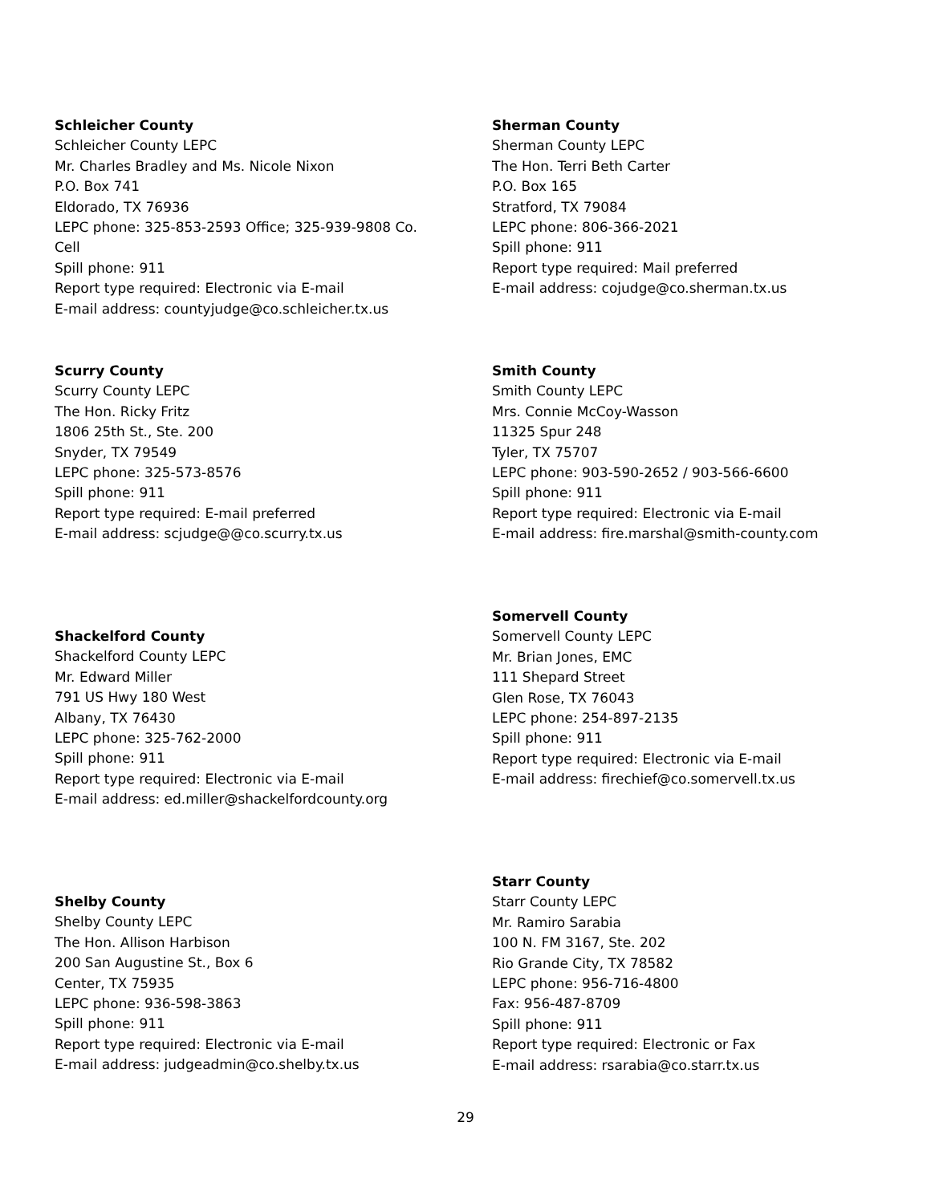Schleicher County
Schleicher County LEPC
Mr. Charles Bradley and Ms. Nicole Nixon
P.O. Box 741
Eldorado, TX 76936
LEPC phone: 325-853-2593 Office; 325-939-9808 Co.
Cell
Spill phone: 911
Report type required: Electronic via E-mail
E-mail address: countyjudge@co.schleicher.tx.us
Sherman County
Sherman County LEPC
The Hon. Terri Beth Carter
P.O. Box 165
Stratford, TX 79084
LEPC phone: 806-366-2021
Spill phone: 911
Report type required: Mail preferred
E-mail address: cojudge@co.sherman.tx.us
Scurry County
Scurry County LEPC
The Hon. Ricky Fritz
1806 25th St., Ste. 200
Snyder, TX 79549
LEPC phone: 325-573-8576
Spill phone: 911
Report type required: E-mail preferred
E-mail address: scjudge@@co.scurry.tx.us
Smith County
Smith County LEPC
Mrs. Connie McCoy-Wasson
11325 Spur 248
Tyler, TX 75707
LEPC phone: 903-590-2652 / 903-566-6600
Spill phone: 911
Report type required: Electronic via E-mail
E-mail address: fire.marshal@smith-county.com
Shackelford County
Shackelford County LEPC
Mr. Edward Miller
791 US Hwy 180 West
Albany, TX 76430
LEPC phone: 325-762-2000
Spill phone: 911
Report type required: Electronic via E-mail
E-mail address: ed.miller@shackelfordcounty.org
Somervell County
Somervell County LEPC
Mr. Brian Jones, EMC
111 Shepard Street
Glen Rose, TX 76043
LEPC phone: 254-897-2135
Spill phone: 911
Report type required: Electronic via E-mail
E-mail address: firechief@co.somervell.tx.us
Shelby County
Shelby County LEPC
The Hon. Allison Harbison
200 San Augustine St., Box 6
Center, TX 75935
LEPC phone: 936-598-3863
Spill phone: 911
Report type required: Electronic via E-mail
E-mail address: judgeadmin@co.shelby.tx.us
Starr County
Starr County LEPC
Mr. Ramiro Sarabia
100 N. FM 3167, Ste. 202
Rio Grande City, TX 78582
LEPC phone: 956-716-4800
Fax: 956-487-8709
Spill phone: 911
Report type required: Electronic or Fax
E-mail address: rsarabia@co.starr.tx.us
29